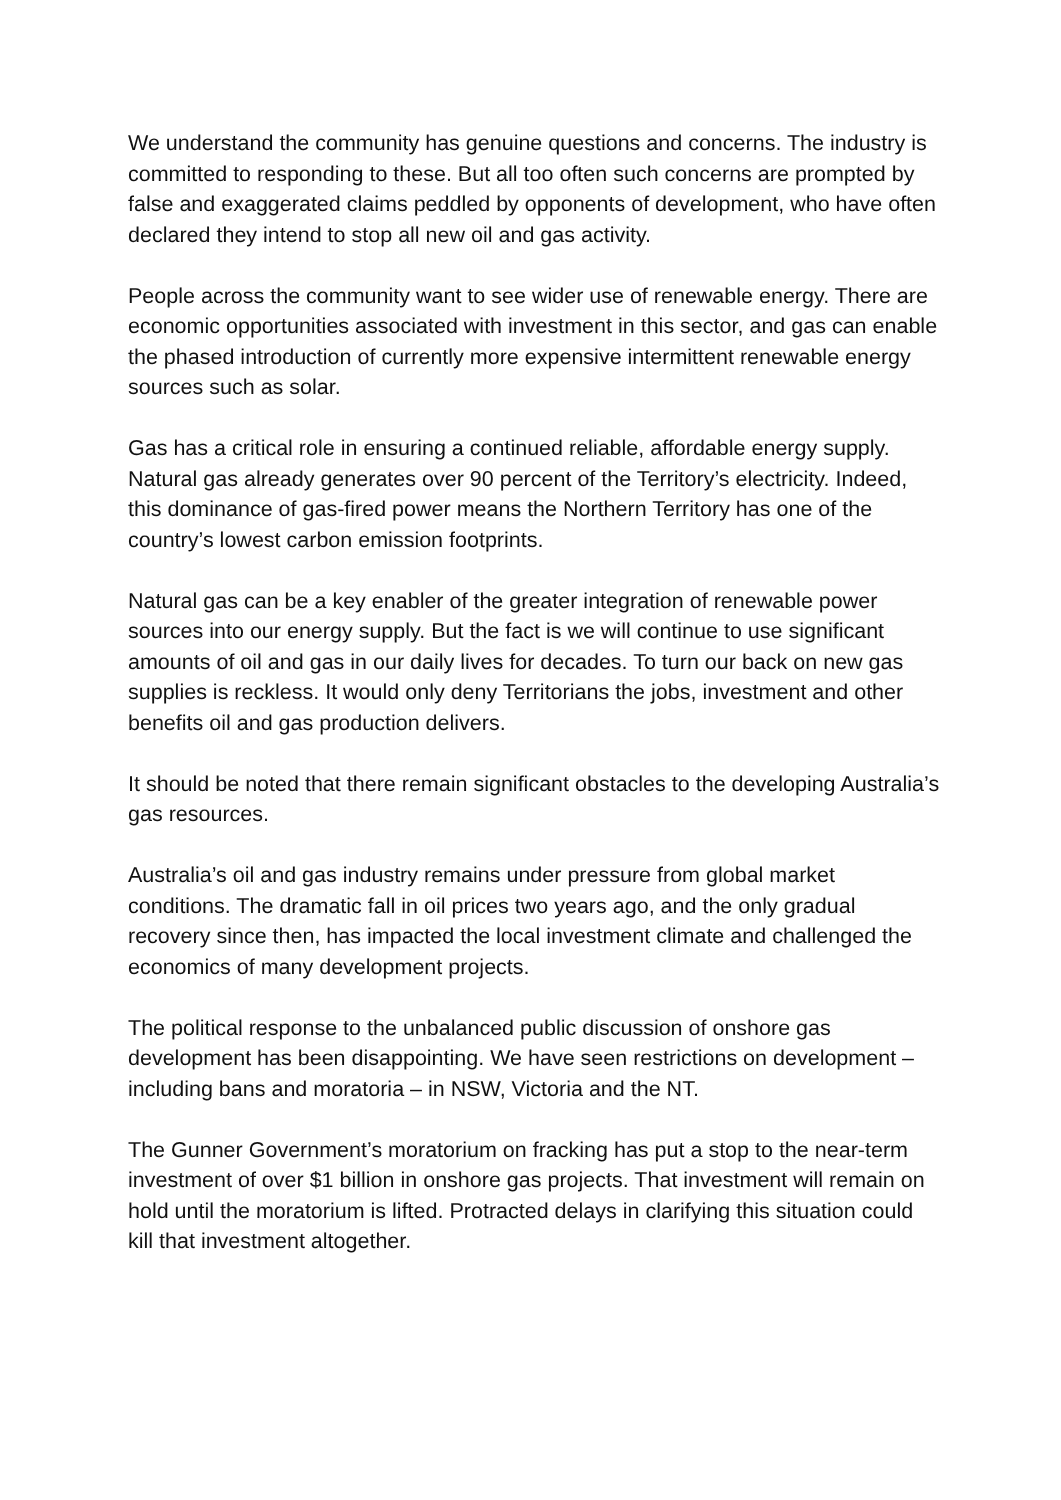We understand the community has genuine questions and concerns. The industry is committed to responding to these. But all too often such concerns are prompted by false and exaggerated claims peddled by opponents of development, who have often declared they intend to stop all new oil and gas activity.
People across the community want to see wider use of renewable energy. There are economic opportunities associated with investment in this sector, and gas can enable the phased introduction of currently more expensive intermittent renewable energy sources such as solar.
Gas has a critical role in ensuring a continued reliable, affordable energy supply. Natural gas already generates over 90 percent of the Territory’s electricity. Indeed, this dominance of gas-fired power means the Northern Territory has one of the country’s lowest carbon emission footprints.
Natural gas can be a key enabler of the greater integration of renewable power sources into our energy supply. But the fact is we will continue to use significant amounts of oil and gas in our daily lives for decades. To turn our back on new gas supplies is reckless. It would only deny Territorians the jobs, investment and other benefits oil and gas production delivers.
It should be noted that there remain significant obstacles to the developing Australia’s gas resources.
Australia’s oil and gas industry remains under pressure from global market conditions. The dramatic fall in oil prices two years ago, and the only gradual recovery since then, has impacted the local investment climate and challenged the economics of many development projects.
The political response to the unbalanced public discussion of onshore gas development has been disappointing. We have seen restrictions on development – including bans and moratoria – in NSW, Victoria and the NT.
The Gunner Government’s moratorium on fracking has put a stop to the near-term investment of over $1 billion in onshore gas projects. That investment will remain on hold until the moratorium is lifted. Protracted delays in clarifying this situation could kill that investment altogether.